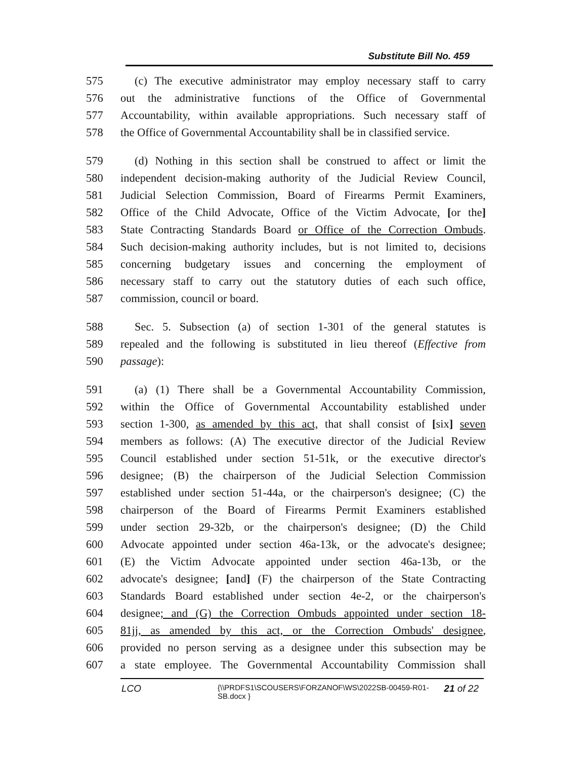Substitute Bill No. 459
575 (c) The executive administrator may employ necessary staff to carry
576 out the administrative functions of the Office of Governmental
577 Accountability, within available appropriations. Such necessary staff of
578 the Office of Governmental Accountability shall be in classified service.
579 (d) Nothing in this section shall be construed to affect or limit the
580 independent decision-making authority of the Judicial Review Council,
581 Judicial Selection Commission, Board of Firearms Permit Examiners,
582 Office of the Child Advocate, Office of the Victim Advocate, [or the]
583 State Contracting Standards Board or Office of the Correction Ombuds.
584 Such decision-making authority includes, but is not limited to, decisions
585 concerning budgetary issues and concerning the employment of
586 necessary staff to carry out the statutory duties of each such office,
587 commission, council or board.
588 Sec. 5. Subsection (a) of section 1-301 of the general statutes is
589 repealed and the following is substituted in lieu thereof (Effective from
590 passage):
591 (a) (1) There shall be a Governmental Accountability Commission,
592 within the Office of Governmental Accountability established under
593 section 1-300, as amended by this act, that shall consist of [six] seven
594 members as follows: (A) The executive director of the Judicial Review
595 Council established under section 51-51k, or the executive director's
596 designee; (B) the chairperson of the Judicial Selection Commission
597 established under section 51-44a, or the chairperson's designee; (C) the
598 chairperson of the Board of Firearms Permit Examiners established
599 under section 29-32b, or the chairperson's designee; (D) the Child
600 Advocate appointed under section 46a-13k, or the advocate's designee;
601 (E) the Victim Advocate appointed under section 46a-13b, or the
602 advocate's designee; [and] (F) the chairperson of the State Contracting
603 Standards Board established under section 4e-2, or the chairperson's
604 designee; and (G) the Correction Ombuds appointed under section 18-
605 81jj, as amended by this act, or the Correction Ombuds' designee,
606 provided no person serving as a designee under this subsection may be
607 a state employee. The Governmental Accountability Commission shall
LCO {\\PRDFS1\SCOUSERS\FORZANOF\WS\2022SB-00459-R01-SB.docx } 21 of 22